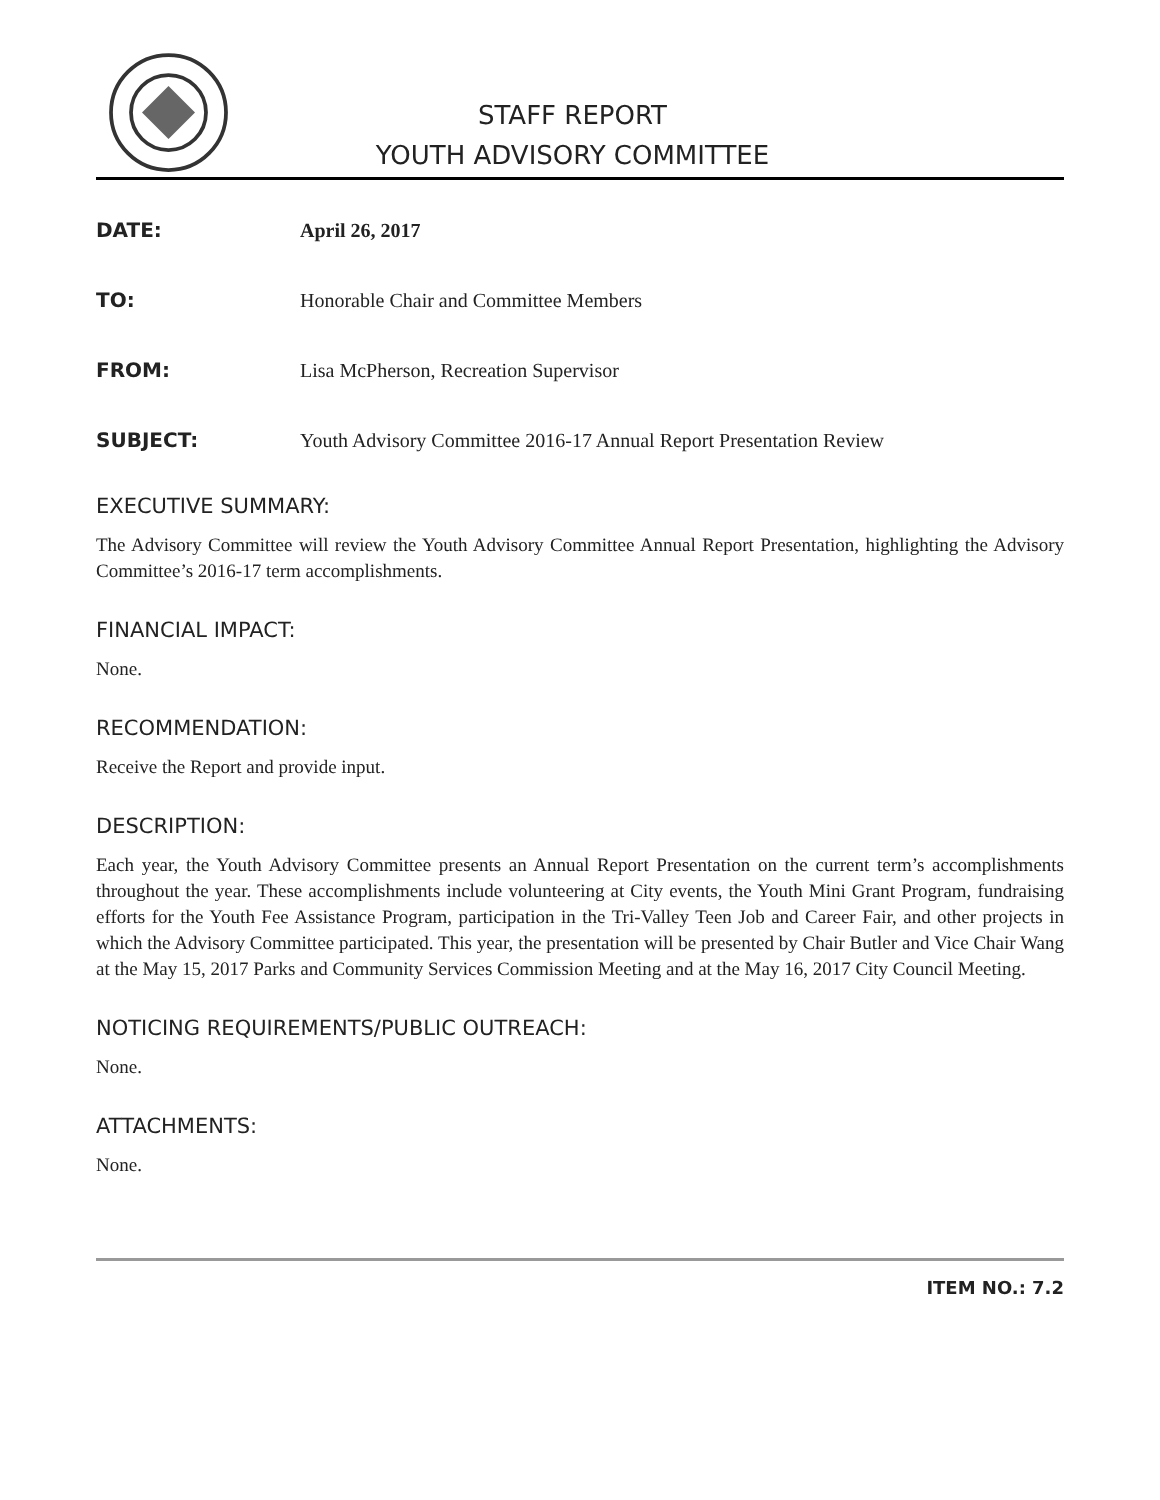STAFF REPORT
YOUTH ADVISORY COMMITTEE
DATE: April 26, 2017
TO:
Honorable Chair and Committee Members
FROM:
Lisa McPherson, Recreation Supervisor
SUBJECT:
Youth Advisory Committee 2016-17 Annual Report Presentation Review
EXECUTIVE SUMMARY:
The Advisory Committee will review the Youth Advisory Committee Annual Report Presentation, highlighting the Advisory Committee’s 2016-17 term accomplishments.
FINANCIAL IMPACT:
None.
RECOMMENDATION:
Receive the Report and provide input.
DESCRIPTION:
Each year, the Youth Advisory Committee presents an Annual Report Presentation on the current term’s accomplishments throughout the year. These accomplishments include volunteering at City events, the Youth Mini Grant Program, fundraising efforts for the Youth Fee Assistance Program, participation in the Tri-Valley Teen Job and Career Fair, and other projects in which the Advisory Committee participated. This year, the presentation will be presented by Chair Butler and Vice Chair Wang at the May 15, 2017 Parks and Community Services Commission Meeting and at the May 16, 2017 City Council Meeting.
NOTICING REQUIREMENTS/PUBLIC OUTREACH:
None.
ATTACHMENTS:
None.
ITEM NO.: 7.2